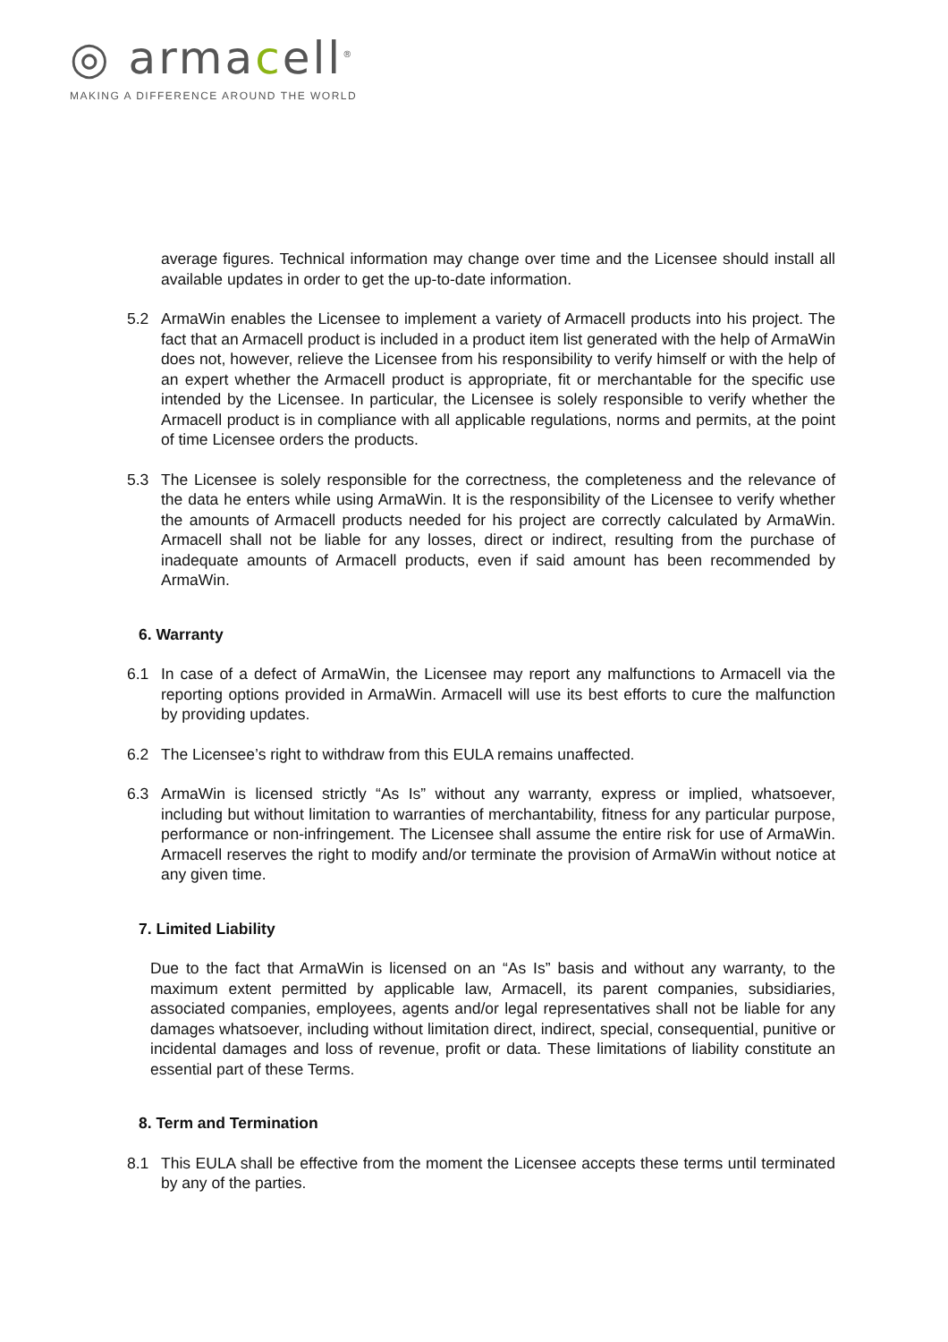◎ armacell<sup>®</sup>
MAKING A DIFFERENCE AROUND THE WORLD
average figures. Technical information may change over time and the Licensee should install all available updates in order to get the up-to-date information.
5.2 ArmaWin enables the Licensee to implement a variety of Armacell products into his project. The fact that an Armacell product is included in a product item list generated with the help of ArmaWin does not, however, relieve the Licensee from his responsibility to verify himself or with the help of an expert whether the Armacell product is appropriate, fit or merchantable for the specific use intended by the Licensee. In particular, the Licensee is solely responsible to verify whether the Armacell product is in compliance with all applicable regulations, norms and permits, at the point of time Licensee orders the products.
5.3 The Licensee is solely responsible for the correctness, the completeness and the relevance of the data he enters while using ArmaWin. It is the responsibility of the Licensee to verify whether the amounts of Armacell products needed for his project are correctly calculated by ArmaWin. Armacell shall not be liable for any losses, direct or indirect, resulting from the purchase of inadequate amounts of Armacell products, even if said amount has been recommended by ArmaWin.
6. Warranty
6.1 In case of a defect of ArmaWin, the Licensee may report any malfunctions to Armacell via the reporting options provided in ArmaWin. Armacell will use its best efforts to cure the malfunction by providing updates.
6.2 The Licensee’s right to withdraw from this EULA remains unaffected.
6.3 ArmaWin is licensed strictly “As Is” without any warranty, express or implied, whatsoever, including but without limitation to warranties of merchantability, fitness for any particular purpose, performance or non-infringement. The Licensee shall assume the entire risk for use of ArmaWin. Armacell reserves the right to modify and/or terminate the provision of ArmaWin without notice at any given time.
7. Limited Liability
Due to the fact that ArmaWin is licensed on an “As Is” basis and without any warranty, to the maximum extent permitted by applicable law, Armacell, its parent companies, subsidiaries, associated companies, employees, agents and/or legal representatives shall not be liable for any damages whatsoever, including without limitation direct, indirect, special, consequential, punitive or incidental damages and loss of revenue, profit or data. These limitations of liability constitute an essential part of these Terms.
8. Term and Termination
8.1 This EULA shall be effective from the moment the Licensee accepts these terms until terminated by any of the parties.